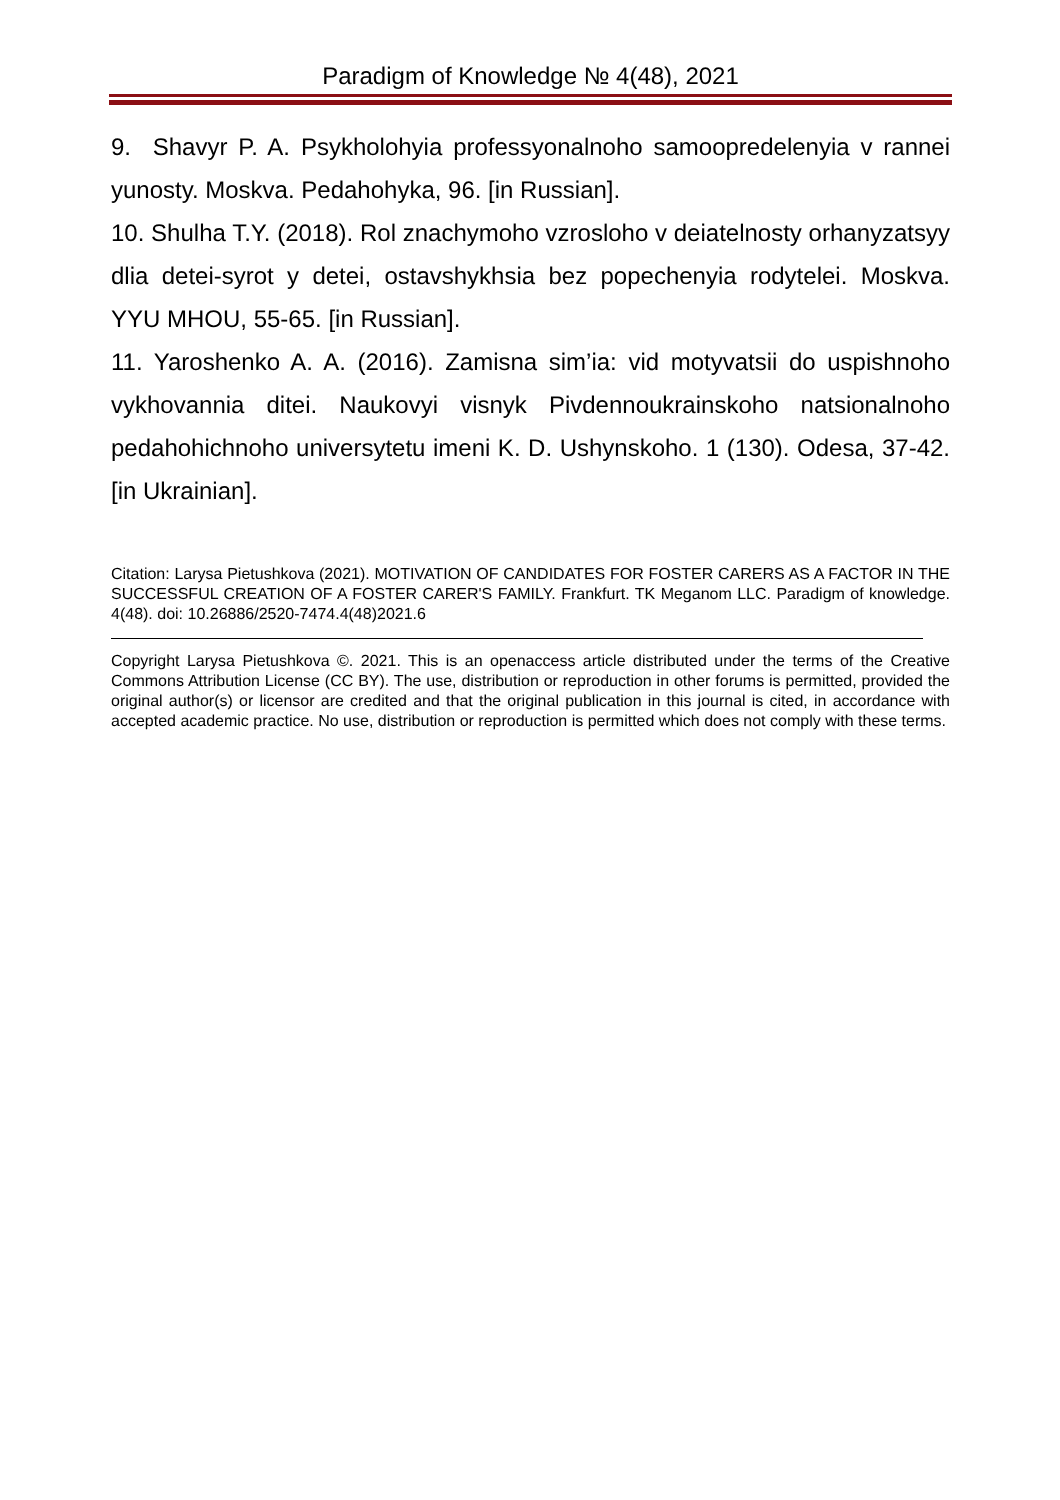Paradigm of Knowledge № 4(48), 2021
9. Shavyr P. A. Psykholohyia professyonalnoho samoopredelenyia v rannei yunosty. Moskva. Pedahohyka, 96. [in Russian].
10. Shulha T.Y. (2018). Rol znachymoho vzrosloho v deiatelnosty orhanyzatsyy dlia detei-syrot y detei, ostavshykhsia bez popechenyia rodytelei. Moskva. YYU MHOU, 55-65. [in Russian].
11. Yaroshenko A. A. (2016). Zamisna sim’ia: vid motyvatsii do uspishnoho vykhovannia ditei. Naukovyi visnyk Pivdennoukrainskoho natsionalnoho pedahohichnoho universytetu imeni K. D. Ushynskoho. 1 (130). Odesa, 37-42. [in Ukrainian].
Citation: Larysa Pietushkova (2021). MOTIVATION OF CANDIDATES FOR FOSTER CARERS AS A FACTOR IN THE SUCCESSFUL CREATION OF A FOSTER CARER'S FAMILY. Frankfurt. TK Meganom LLC. Paradigm of knowledge. 4(48). doi: 10.26886/2520-7474.4(48)2021.6
Copyright Larysa Pietushkova ©. 2021. This is an openaccess article distributed under the terms of the Creative Commons Attribution License (CC BY). The use, distribution or reproduction in other forums is permitted, provided the original author(s) or licensor are credited and that the original publication in this journal is cited, in accordance with accepted academic practice. No use, distribution or reproduction is permitted which does not comply with these terms.